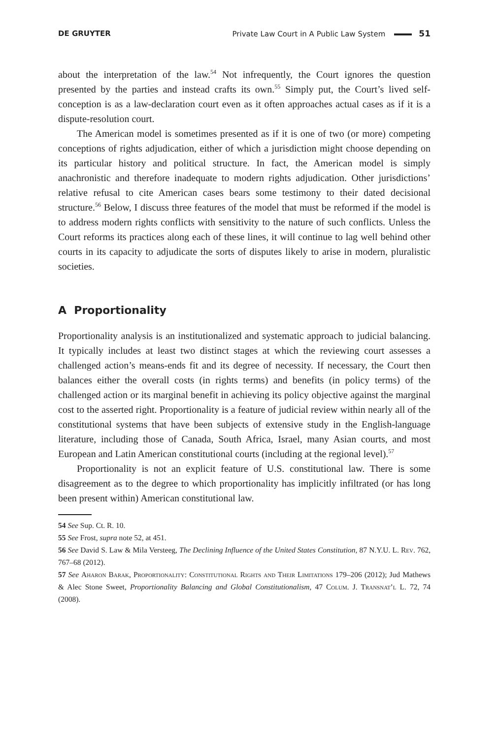DE GRUYTER Private Law Court in A Public Law System 51
about the interpretation of the law.<sup>54</sup> Not infrequently, the Court ignores the question presented by the parties and instead crafts its own.<sup>55</sup> Simply put, the Court’s lived self-conception is as a law-declaration court even as it often approaches actual cases as if it is a dispute-resolution court.
The American model is sometimes presented as if it is one of two (or more) competing conceptions of rights adjudication, either of which a jurisdiction might choose depending on its particular history and political structure. In fact, the American model is simply anachronistic and therefore inadequate to modern rights adjudication. Other jurisdictions’ relative refusal to cite American cases bears some testimony to their dated decisional structure.<sup>56</sup> Below, I discuss three features of the model that must be reformed if the model is to address modern rights conflicts with sensitivity to the nature of such conflicts. Unless the Court reforms its practices along each of these lines, it will continue to lag well behind other courts in its capacity to adjudicate the sorts of disputes likely to arise in modern, pluralistic societies.
A Proportionality
Proportionality analysis is an institutionalized and systematic approach to judicial balancing. It typically includes at least two distinct stages at which the reviewing court assesses a challenged action’s means-ends fit and its degree of necessity. If necessary, the Court then balances either the overall costs (in rights terms) and benefits (in policy terms) of the challenged action or its marginal benefit in achieving its policy objective against the marginal cost to the asserted right. Proportionality is a feature of judicial review within nearly all of the constitutional systems that have been subjects of extensive study in the English-language literature, including those of Canada, South Africa, Israel, many Asian courts, and most European and Latin American constitutional courts (including at the regional level).<sup>57</sup>
Proportionality is not an explicit feature of U.S. constitutional law. There is some disagreement as to the degree to which proportionality has implicitly infiltrated (or has long been present within) American constitutional law.
54 See Sup. Ct. R. 10.
55 See Frost, supra note 52, at 451.
56 See David S. Law & Mila Versteeg, The Declining Influence of the United States Constitution, 87 N.Y.U. L. Rev. 762, 767–68 (2012).
57 See Aharon Barak, Proportionality: Constitutional Rights and Their Limitations 179–206 (2012); Jud Mathews & Alec Stone Sweet, Proportionality Balancing and Global Constitutionalism, 47 Colum. J. Transnat’l L. 72, 74 (2008).